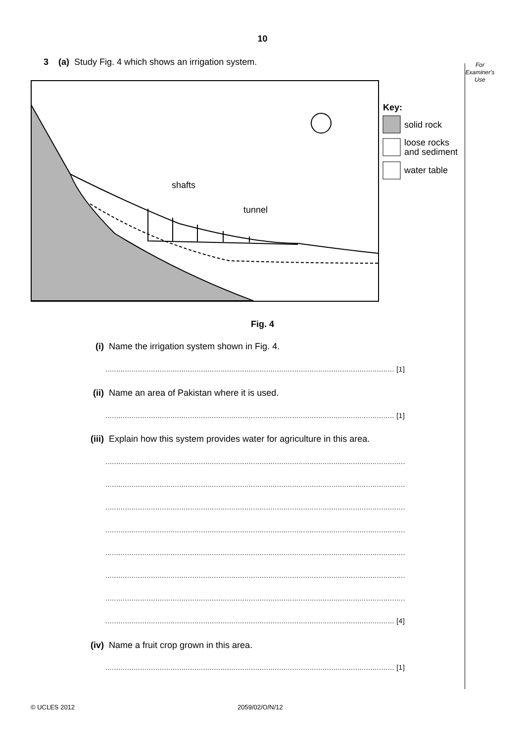10
For
Examiner's
Use
3 (a) Study Fig. 4 which shows an irrigation system.
shafts
tunnel
Key:
solid rock
loose rocks
and sediment
water table
Fig. 4
(i) Name the irrigation system shown in Fig. 4.
..................................................................................................................................... [1]
(ii) Name an area of Pakistan where it is used.
..................................................................................................................................... [1]
(iii) Explain how this system provides water for agriculture in this area.
..........................................................................................................................................
..........................................................................................................................................
..........................................................................................................................................
..........................................................................................................................................
..........................................................................................................................................
..........................................................................................................................................
..........................................................................................................................................
..................................................................................................................................... [4]
(iv) Name a fruit crop grown in this area.
..................................................................................................................................... [1]
© UCLES 2012 2059/02/O/N/12